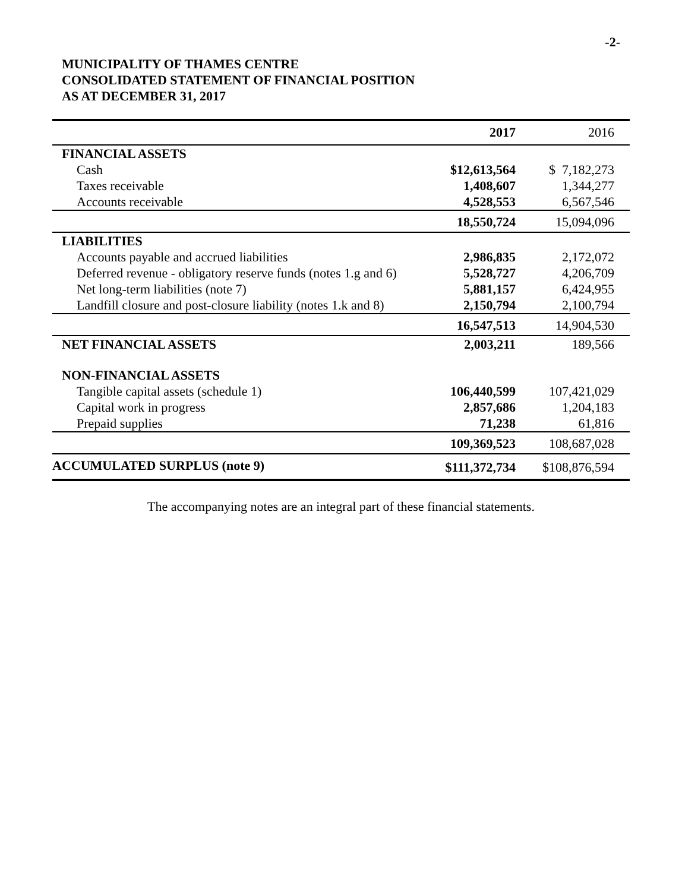-2-
MUNICIPALITY OF THAMES CENTRE
CONSOLIDATED STATEMENT OF FINANCIAL POSITION
AS AT DECEMBER 31, 2017
| | 2017 | 2016 |
| --- | --- | --- |
| FINANCIAL ASSETS | | |
| Cash | $ 12,613,564 | $ 7,182,273 |
| Taxes receivable | 1,408,607 | 1,344,277 |
| Accounts receivable | 4,528,553 | 6,567,546 |
| | 18,550,724 | 15,094,096 |
| LIABILITIES | | |
| Accounts payable and accrued liabilities | 2,986,835 | 2,172,072 |
| Deferred revenue - obligatory reserve funds (notes 1.g and 6) | 5,528,727 | 4,206,709 |
| Net long-term liabilities (note 7) | 5,881,157 | 6,424,955 |
| Landfill closure and post-closure liability (notes 1.k and 8) | 2,150,794 | 2,100,794 |
| | 16,547,513 | 14,904,530 |
| NET FINANCIAL ASSETS | 2,003,211 | 189,566 |
| NON-FINANCIAL ASSETS | | |
| Tangible capital assets (schedule 1) | 106,440,599 | 107,421,029 |
| Capital work in progress | 2,857,686 | 1,204,183 |
| Prepaid supplies | 71,238 | 61,816 |
| | 109,369,523 | 108,687,028 |
| ACCUMULATED SURPLUS (note 9) | $111,372,734 | $108,876,594 |
The accompanying notes are an integral part of these financial statements.